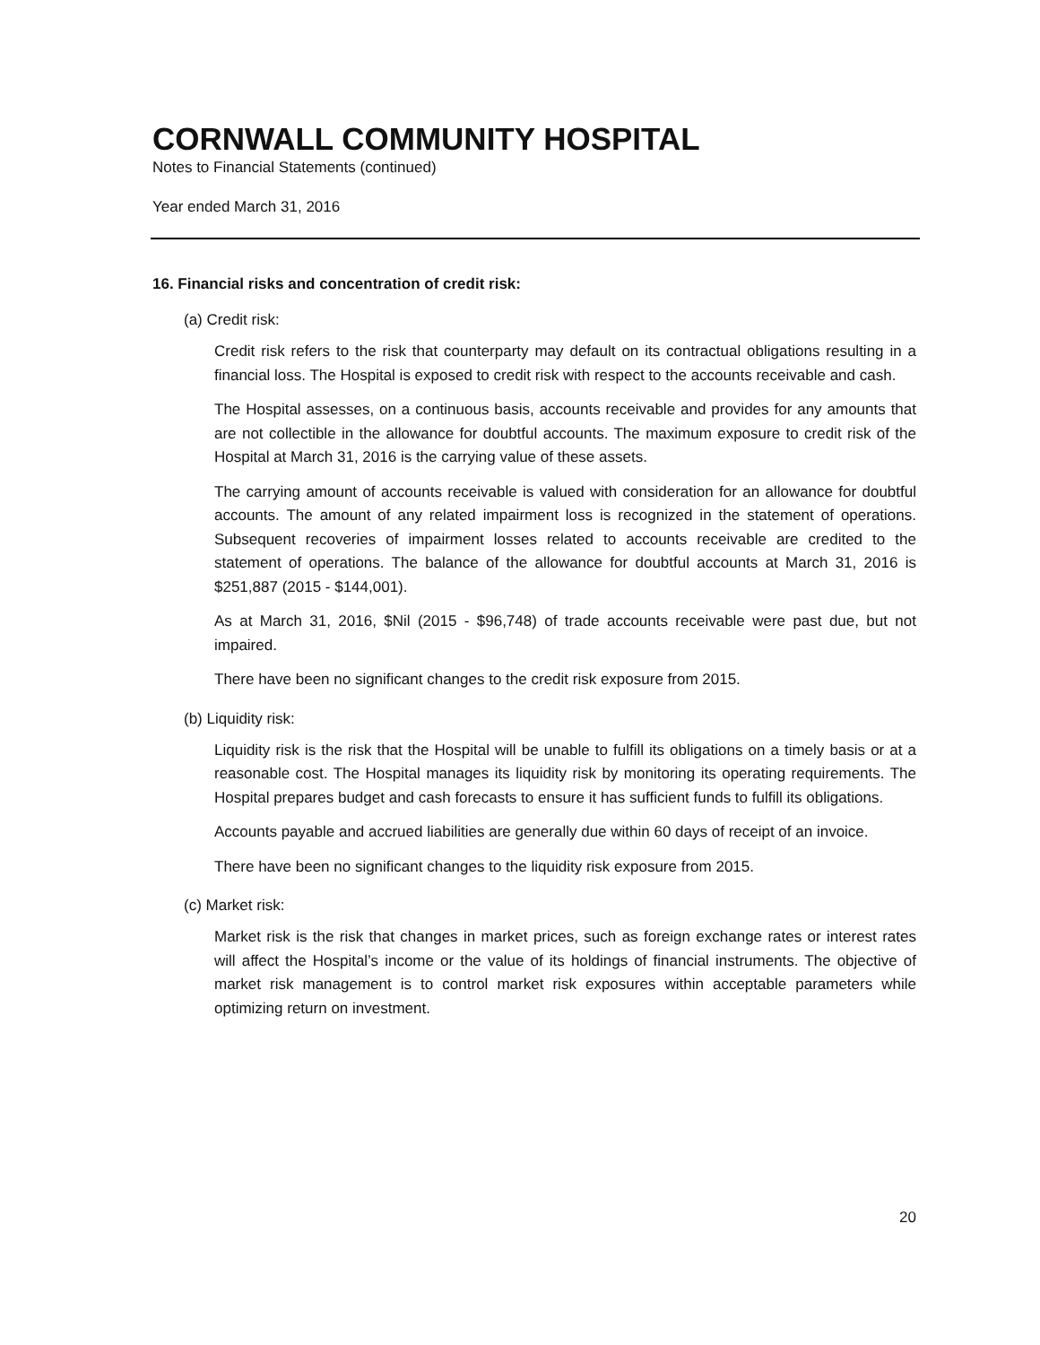CORNWALL COMMUNITY HOSPITAL
Notes to Financial Statements (continued)
Year ended March 31, 2016
16. Financial risks and concentration of credit risk:
(a) Credit risk:
Credit risk refers to the risk that counterparty may default on its contractual obligations resulting in a financial loss. The Hospital is exposed to credit risk with respect to the accounts receivable and cash.
The Hospital assesses, on a continuous basis, accounts receivable and provides for any amounts that are not collectible in the allowance for doubtful accounts. The maximum exposure to credit risk of the Hospital at March 31, 2016 is the carrying value of these assets.
The carrying amount of accounts receivable is valued with consideration for an allowance for doubtful accounts. The amount of any related impairment loss is recognized in the statement of operations. Subsequent recoveries of impairment losses related to accounts receivable are credited to the statement of operations. The balance of the allowance for doubtful accounts at March 31, 2016 is $251,887 (2015 - $144,001).
As at March 31, 2016, $Nil (2015 - $96,748) of trade accounts receivable were past due, but not impaired.
There have been no significant changes to the credit risk exposure from 2015.
(b) Liquidity risk:
Liquidity risk is the risk that the Hospital will be unable to fulfill its obligations on a timely basis or at a reasonable cost. The Hospital manages its liquidity risk by monitoring its operating requirements. The Hospital prepares budget and cash forecasts to ensure it has sufficient funds to fulfill its obligations.
Accounts payable and accrued liabilities are generally due within 60 days of receipt of an invoice.
There have been no significant changes to the liquidity risk exposure from 2015.
(c) Market risk:
Market risk is the risk that changes in market prices, such as foreign exchange rates or interest rates will affect the Hospital’s income or the value of its holdings of financial instruments. The objective of market risk management is to control market risk exposures within acceptable parameters while optimizing return on investment.
20